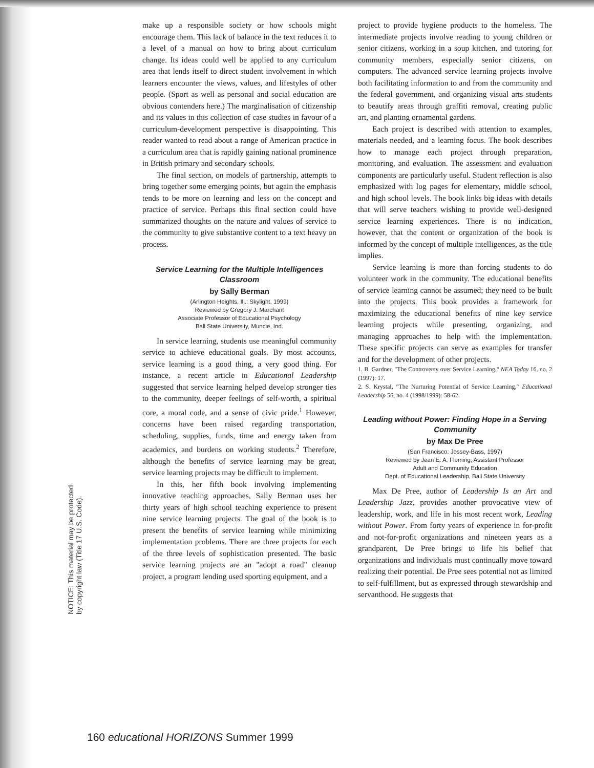NOTICE: This material may be protected by copyright law (Title 17 U.S. Code).
make up a responsible society or how schools might encourage them. This lack of balance in the text reduces it to a level of a manual on how to bring about curriculum change. Its ideas could well be applied to any curriculum area that lends itself to direct student involvement in which learners encounter the views, values, and lifestyles of other people. (Sport as well as personal and social education are obvious contenders here.) The marginalisation of citizenship and its values in this collection of case studies in favour of a curriculum-development perspective is disappointing. This reader wanted to read about a range of American practice in a curriculum area that is rapidly gaining national prominence in British primary and secondary schools.
The final section, on models of partnership, attempts to bring together some emerging points, but again the emphasis tends to be more on learning and less on the concept and practice of service. Perhaps this final section could have summarized thoughts on the nature and values of service to the community to give substantive content to a text heavy on process.
Service Learning for the Multiple Intelligences Classroom
by Sally Berman
(Arlington Heights, Ill.: Skylight, 1999)
Reviewed by Gregory J. Marchant
Associate Professor of Educational Psychology
Ball State University, Muncie, Ind.
In service learning, students use meaningful community service to achieve educational goals. By most accounts, service learning is a good thing, a very good thing. For instance, a recent article in Educational Leadership suggested that service learning helped develop stronger ties to the community, deeper feelings of self-worth, a spiritual core, a moral code, and a sense of civic pride.<sup>1</sup> However, concerns have been raised regarding transportation, scheduling, supplies, funds, time and energy taken from academics, and burdens on working students.<sup>2</sup> Therefore, although the benefits of service learning may be great, service learning projects may be difficult to implement.
In this, her fifth book involving implementing innovative teaching approaches, Sally Berman uses her thirty years of high school teaching experience to present nine service learning projects. The goal of the book is to present the benefits of service learning while minimizing implementation problems. There are three projects for each of the three levels of sophistication presented. The basic service learning projects are an "adopt a road" cleanup project, a program lending used sporting equipment, and a
project to provide hygiene products to the homeless. The intermediate projects involve reading to young children or senior citizens, working in a soup kitchen, and tutoring for community members, especially senior citizens, on computers. The advanced service learning projects involve both facilitating information to and from the community and the federal government, and organizing visual arts students to beautify areas through graffiti removal, creating public art, and planting ornamental gardens.
Each project is described with attention to examples, materials needed, and a learning focus. The book describes how to manage each project through preparation, monitoring, and evaluation. The assessment and evaluation components are particularly useful. Student reflection is also emphasized with log pages for elementary, middle school, and high school levels. The book links big ideas with details that will serve teachers wishing to provide well-designed service learning experiences. There is no indication, however, that the content or organization of the book is informed by the concept of multiple intelligences, as the title implies.
Service learning is more than forcing students to do volunteer work in the community. The educational benefits of service learning cannot be assumed; they need to be built into the projects. This book provides a framework for maximizing the educational benefits of nine key service learning projects while presenting, organizing, and managing approaches to help with the implementation. These specific projects can serve as examples for transfer and for the development of other projects.
1. B. Gardner, "The Controversy over Service Learning," NEA Today 16, no. 2 (1997): 17.
2. S. Krystal, "The Nurturing Potential of Service Learning," Educational Leadership 56, no. 4 (1998/1999): 58-62.
Leading without Power: Finding Hope in a Serving Community
by Max De Pree
(San Francisco: Jossey-Bass, 1997)
Reviewed by Jean E. A. Fleming, Assistant Professor
Adult and Community Education
Dept. of Educational Leadership, Ball State University
Max De Pree, author of Leadership Is an Art and Leadership Jazz, provides another provocative view of leadership, work, and life in his most recent work, Leading without Power. From forty years of experience in for-profit and not-for-profit organizations and nineteen years as a grandparent, De Pree brings to life his belief that organizations and individuals must continually move toward realizing their potential. De Pree sees potential not as limited to self-fulfillment, but as expressed through stewardship and servanthood. He suggests that
160 educational HORIZONS Summer 1999